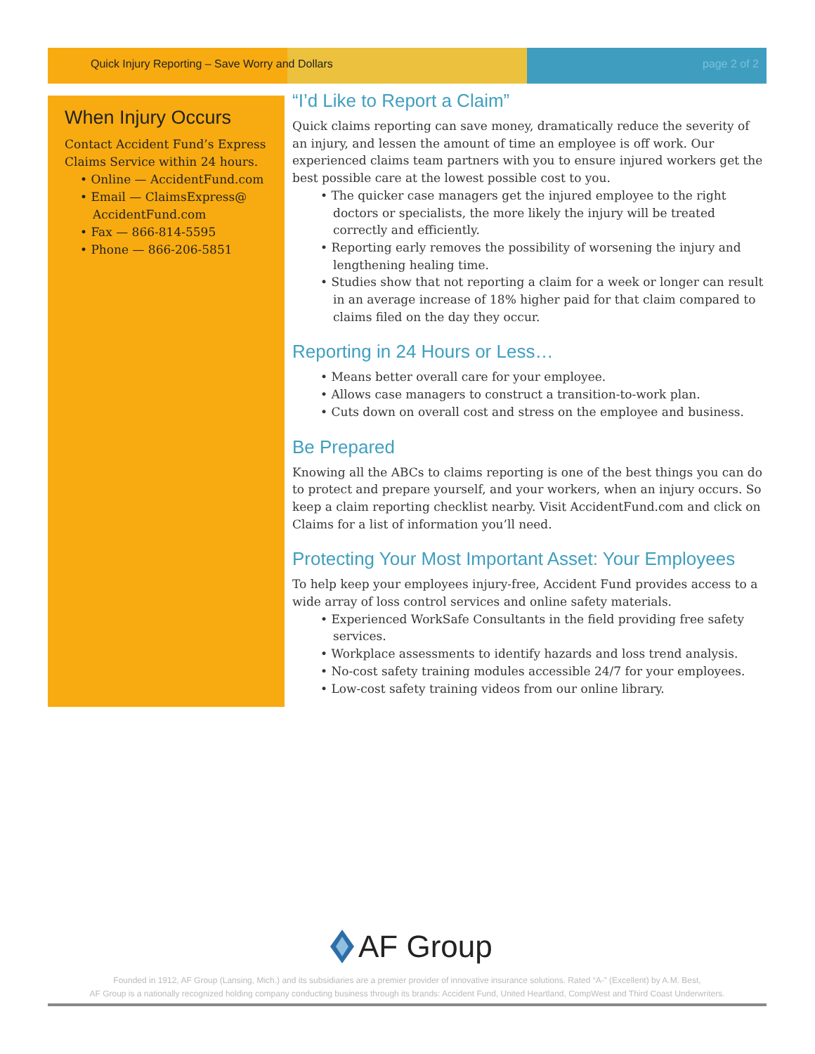Quick Injury Reporting – Save Worry and Dollars page 2 of 2
When Injury Occurs
Contact Accident Fund’s Express Claims Service within 24 hours.
• Online — AccidentFund.com
• Email — ClaimsExpress@ AccidentFund.com
• Fax — 866-814-5595
• Phone — 866-206-5851
“I’d Like to Report a Claim”
Quick claims reporting can save money, dramatically reduce the severity of an injury, and lessen the amount of time an employee is off work. Our experienced claims team partners with you to ensure injured workers get the best possible care at the lowest possible cost to you.
• The quicker case managers get the injured employee to the right doctors or specialists, the more likely the injury will be treated correctly and efficiently.
• Reporting early removes the possibility of worsening the injury and lengthening healing time.
• Studies show that not reporting a claim for a week or longer can result in an average increase of 18% higher paid for that claim compared to claims filed on the day they occur.
Reporting in 24 Hours or Less…
• Means better overall care for your employee.
• Allows case managers to construct a transition-to-work plan.
• Cuts down on overall cost and stress on the employee and business.
Be Prepared
Knowing all the ABCs to claims reporting is one of the best things you can do to protect and prepare yourself, and your workers, when an injury occurs. So keep a claim reporting checklist nearby. Visit AccidentFund.com and click on Claims for a list of information you’ll need.
Protecting Your Most Important Asset: Your Employees
To help keep your employees injury-free, Accident Fund provides access to a wide array of loss control services and online safety materials.
• Experienced WorkSafe Consultants in the field providing free safety services.
• Workplace assessments to identify hazards and loss trend analysis.
• No-cost safety training modules accessible 24/7 for your employees.
• Low-cost safety training videos from our online library.
AF Group
Founded in 1912, AF Group (Lansing, Mich.) and its subsidiaries are a premier provider of innovative insurance solutions. Rated “A-” (Excellent) by A.M. Best,
AF Group is a nationally recognized holding company conducting business through its brands: Accident Fund, United Heartland, CompWest and Third Coast Underwriters.